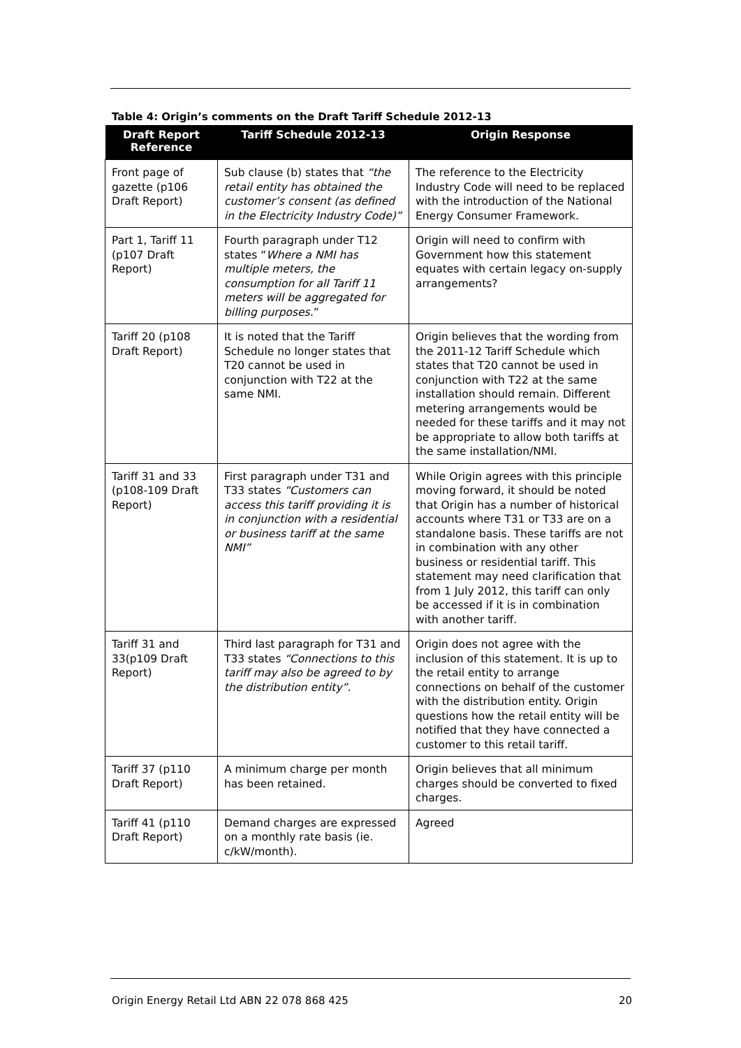Table 4: Origin’s comments on the Draft Tariff Schedule 2012-13
| Draft Report Reference | Tariff Schedule 2012-13 | Origin Response |
| --- | --- | --- |
| Front page of gazette (p106 Draft Report) | Sub clause (b) states that “the retail entity has obtained the customer’s consent (as defined in the Electricity Industry Code)” | The reference to the Electricity Industry Code will need to be replaced with the introduction of the National Energy Consumer Framework. |
| Part 1, Tariff 11 (p107 Draft Report) | Fourth paragraph under T12 states “ Where a NMI has multiple meters, the consumption for all Tariff 11 meters will be aggregated for billing purposes. ” | Origin will need to confirm with Government how this statement equates with certain legacy on-supply arrangements? |
| Tariff 20 (p108 Draft Report) | It is noted that the Tariff Schedule no longer states that T20 cannot be used in conjunction with T22 at the same NMI. | Origin believes that the wording from the 2011-12 Tariff Schedule which states that T20 cannot be used in conjunction with T22 at the same installation should remain. Different metering arrangements would be needed for these tariffs and it may not be appropriate to allow both tariffs at the same installation/NMI. |
| Tariff 31 and 33 (p108-109 Draft Report) | First paragraph under T31 and T33 states “Customers can access this tariff providing it is in conjunction with a residential or business tariff at the same NMI” | While Origin agrees with this principle moving forward, it should be noted that Origin has a number of historical accounts where T31 or T33 are on a standalone basis. These tariffs are not in combination with any other business or residential tariff. This statement may need clarification that from 1 July 2012, this tariff can only be accessed if it is in combination with another tariff. |
| Tariff 31 and 33(p109 Draft Report) | Third last paragraph for T31 and T33 states “Connections to this tariff may also be agreed to by the distribution entity” . | Origin does not agree with the inclusion of this statement. It is up to the retail entity to arrange connections on behalf of the customer with the distribution entity. Origin questions how the retail entity will be notified that they have connected a customer to this retail tariff. |
| Tariff 37 (p110 Draft Report) | A minimum charge per month has been retained. | Origin believes that all minimum charges should be converted to fixed charges. |
| Tariff 41 (p110 Draft Report) | Demand charges are expressed on a monthly rate basis (ie. c/kW/month). | Agreed |
Origin Energy Retail Ltd ABN 22 078 868 425 20